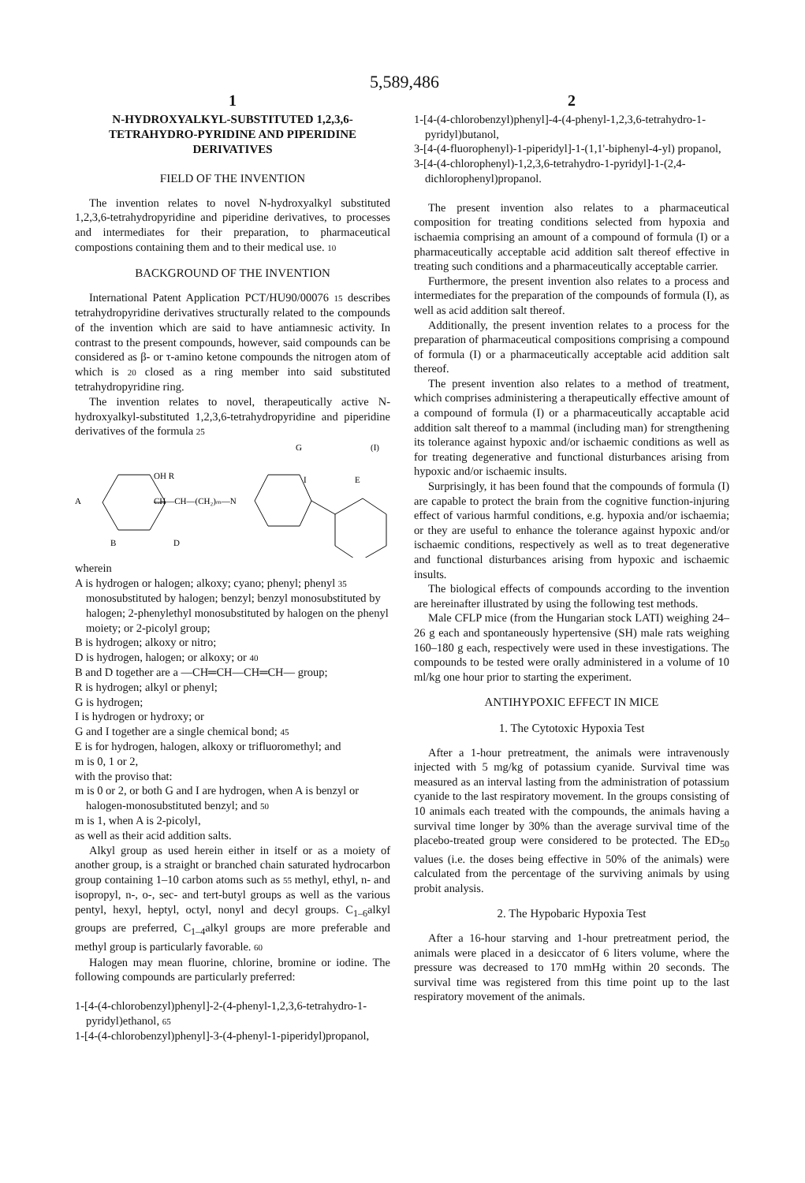5,589,486
1
N-HYDROXYALKYL-SUBSTITUTED 1,2,3,6-TETRAHYDRO-PYRIDINE AND PIPERIDINE DERIVATIVES
FIELD OF THE INVENTION
The invention relates to novel N-hydroxyalkyl substituted 1,2,3,6-tetrahydropyridine and piperidine derivatives, to processes and intermediates for their preparation, to pharmaceutical compostions containing them and to their medical use. 10
BACKGROUND OF THE INVENTION
International Patent Application PCT/HU90/00076 15 describes tetrahydropyridine derivatives structurally related to the compounds of the invention which are said to have antiamnesic activity. In contrast to the present compounds, however, said compounds can be considered as β- or τ-amino ketone compounds the nitrogen atom of which is 20 closed as a ring member into said substituted tetrahydropyridine ring.
The invention relates to novel, therapeutically active N-hydroxyalkyl-substituted 1,2,3,6-tetrahydropyridine and piperidine derivatives of the formula 25
G
(I)
A
B
D
OH R
CH—CH—(CH₂)ₘ—N
I
E
wherein
A is hydrogen or halogen; alkoxy; cyano; phenyl; phenyl 35 monosubstituted by halogen; benzyl; benzyl monosubstituted by halogen; 2-phenylethyl monosubstituted by halogen on the phenyl moiety; or 2-picolyl group;
B is hydrogen; alkoxy or nitro;
D is hydrogen, halogen; or alkoxy; or 40
B and D together are a —CH═CH—CH═CH— group;
R is hydrogen; alkyl or phenyl;
G is hydrogen;
I is hydrogen or hydroxy; or
G and I together are a single chemical bond; 45
E is for hydrogen, halogen, alkoxy or trifluoromethyl; and
m is 0, 1 or 2,
with the proviso that:
m is 0 or 2, or both G and I are hydrogen, when A is benzyl or halogen-monosubstituted benzyl; and 50
m is 1, when A is 2-picolyl,
as well as their acid addition salts.
Alkyl group as used herein either in itself or as a moiety of another group, is a straight or branched chain saturated hydrocarbon group containing 1–10 carbon atoms such as 55 methyl, ethyl, n- and isopropyl, n-, o-, sec- and tert-butyl groups as well as the various pentyl, hexyl, heptyl, octyl, nonyl and decyl groups. C<sub>1–6</sub>alkyl groups are preferred, C<sub>1–4</sub>alkyl groups are more preferable and methyl group is particularly favorable. 60
Halogen may mean fluorine, chlorine, bromine or iodine. The following compounds are particularly preferred:
1-[4-(4-chlorobenzyl)phenyl]-2-(4-phenyl-1,2,3,6-tetrahydro-1-pyridyl)ethanol, 65
1-[4-(4-chlorobenzyl)phenyl]-3-(4-phenyl-1-piperidyl)propanol,
2
1-[4-(4-chlorobenzyl)phenyl]-4-(4-phenyl-1,2,3,6-tetrahydro-1-pyridyl)butanol,
3-[4-(4-fluorophenyl)-1-piperidyl]-1-(1,1'-biphenyl-4-yl) propanol,
3-[4-(4-chlorophenyl)-1,2,3,6-tetrahydro-1-pyridyl]-1-(2,4-dichlorophenyl)propanol.
The present invention also relates to a pharmaceutical composition for treating conditions selected from hypoxia and ischaemia comprising an amount of a compound of formula (I) or a pharmaceutically acceptable acid addition salt thereof effective in treating such conditions and a pharmaceutically acceptable carrier.
Furthermore, the present invention also relates to a process and intermediates for the preparation of the compounds of formula (I), as well as acid addition salt thereof.
Additionally, the present invention relates to a process for the preparation of pharmaceutical compositions comprising a compound of formula (I) or a pharmaceutically acceptable acid addition salt thereof.
The present invention also relates to a method of treatment, which comprises administering a therapeutically effective amount of a compound of formula (I) or a pharmaceutically accaptable acid addition salt thereof to a mammal (including man) for strengthening its tolerance against hypoxic and/or ischaemic conditions as well as for treating degenerative and functional disturbances arising from hypoxic and/or ischaemic insults.
Surprisingly, it has been found that the compounds of formula (I) are capable to protect the brain from the cognitive function-injuring effect of various harmful conditions, e.g. hypoxia and/or ischaemia; or they are useful to enhance the tolerance against hypoxic and/or ischaemic conditions, respectively as well as to treat degenerative and functional disturbances arising from hypoxic and ischaemic insults.
The biological effects of compounds according to the invention are hereinafter illustrated by using the following test methods.
Male CFLP mice (from the Hungarian stock LATI) weighing 24–26 g each and spontaneously hypertensive (SH) male rats weighing 160–180 g each, respectively were used in these investigations. The compounds to be tested were orally administered in a volume of 10 ml/kg one hour prior to starting the experiment.
ANTIHYPOXIC EFFECT IN MICE
1. The Cytotoxic Hypoxia Test
After a 1-hour pretreatment, the animals were intravenously injected with 5 mg/kg of potassium cyanide. Survival time was measured as an interval lasting from the administration of potassium cyanide to the last respiratory movement. In the groups consisting of 10 animals each treated with the compounds, the animals having a survival time longer by 30% than the average survival time of the placebo-treated group were considered to be protected. The ED<sub>50</sub> values (i.e. the doses being effective in 50% of the animals) were calculated from the percentage of the surviving animals by using probit analysis.
2. The Hypobaric Hypoxia Test
After a 16-hour starving and 1-hour pretreatment period, the animals were placed in a desiccator of 6 liters volume, where the pressure was decreased to 170 mmHg within 20 seconds. The survival time was registered from this time point up to the last respiratory movement of the animals.